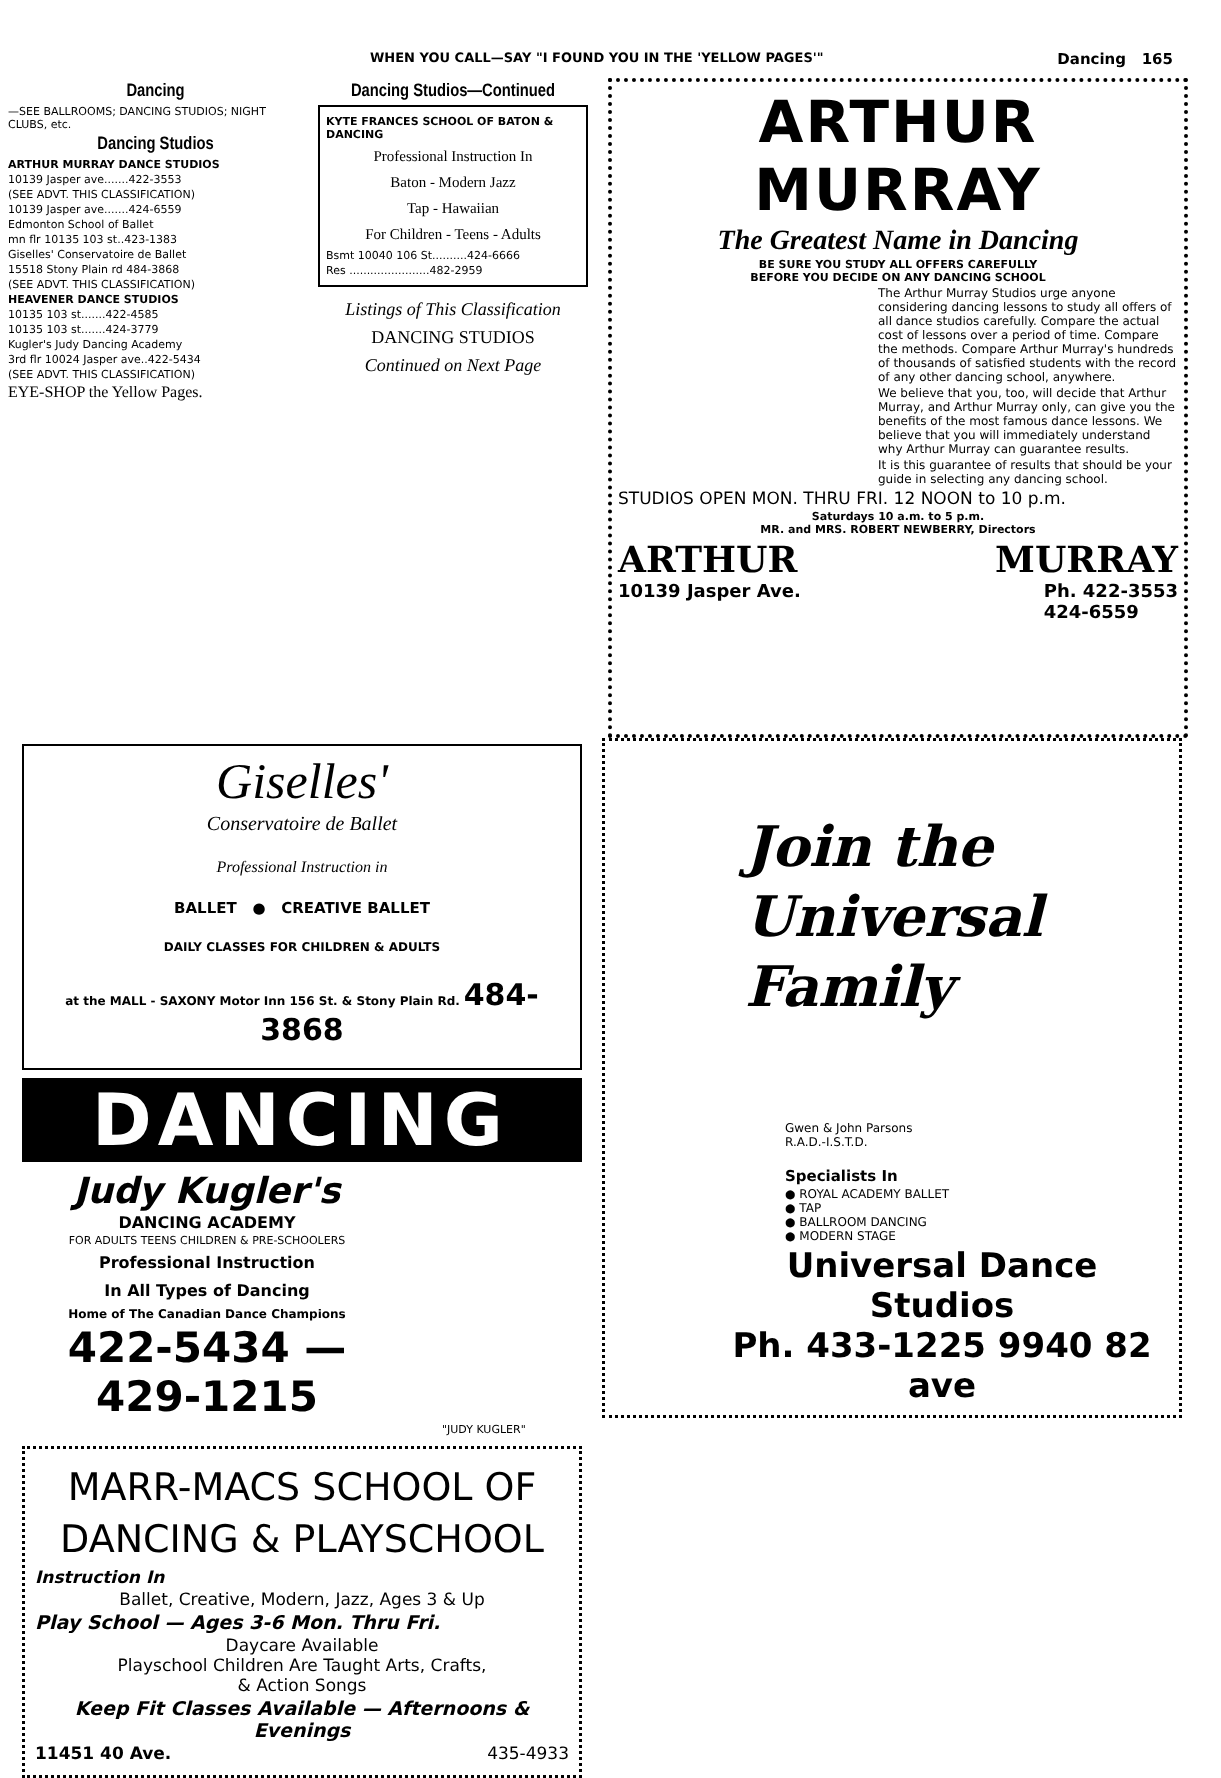WHEN YOU CALL—SAY "I FOUND YOU IN THE 'YELLOW PAGES'" Dancing 165
Dancing
—SEE BALLROOMS; DANCING STUDIOS; NIGHT CLUBS, etc.
Dancing Studios
ARTHUR MURRAY DANCE STUDIOS
10139 Jasper ave.......422-3553
(SEE ADVT. THIS CLASSIFICATION)
10139 Jasper ave.......424-6559
Edmonton School of Ballet
mn flr 10135 103 st..423-1383
Giselles' Conservatoire de Ballet
15518 Stony Plain rd 484-3868
(SEE ADVT. THIS CLASSIFICATION)
HEAVENER DANCE STUDIOS
10135 103 st.......422-4585
10135 103 st.......424-3779
Kugler's Judy Dancing Academy
3rd flr 10024 Jasper ave..422-5434
(SEE ADVT. THIS CLASSIFICATION)
EYE-SHOP the Yellow Pages.
Dancing Studios—Continued
KYTE FRANCES SCHOOL OF BATON & DANCING
Professional Instruction In
Baton - Modern Jazz
Tap - Hawaiian
For Children - Teens - Adults
Bsmt 10040 106 St..........424-6666
Res .......................482-2959
Listings of This Classification
DANCING STUDIOS
Continued on Next Page
ARTHUR MURRAY
The Greatest Name in Dancing
BE SURE YOU STUDY ALL OFFERS CAREFULLY
BEFORE YOU DECIDE ON ANY DANCING SCHOOL
The Arthur Murray Studios urge anyone considering dancing lessons to study all offers of all dance studios carefully. Compare the actual cost of lessons over a period of time. Compare the methods. Compare Arthur Murray's hundreds of thousands of satisfied students with the record of any other dancing school, anywhere.
We believe that you, too, will decide that Arthur Murray, and Arthur Murray only, can give you the benefits of the most famous dance lessons. We believe that you will immediately understand why Arthur Murray can guarantee results.
It is this guarantee of results that should be your guide in selecting any dancing school.
STUDIOS OPEN MON. THRU FRI. 12 NOON to 10 p.m.
Saturdays 10 a.m. to 5 p.m.
MR. and MRS. ROBERT NEWBERRY, Directors
ARTHUR MURRAY
10139 Jasper Ave. Ph. 422-3553
424-6559
Giselles'
Conservatoire de Ballet
Professional Instruction in
BALLET ● CREATIVE BALLET
DAILY CLASSES FOR CHILDREN & ADULTS
at the MALL - SAXONY Motor Inn 156 St. & Stony Plain Rd. 484-3868
DANCING
Judy Kugler's
DANCING ACADEMY
FOR ADULTS TEENS CHILDREN & PRE-SCHOOLERS
Professional Instruction
In All Types of Dancing
Home of The Canadian Dance Champions
422-5434 — 429-1215
"JUDY KUGLER"
MARR-MACS SCHOOL OF
DANCING & PLAYSCHOOL
Instruction In
Ballet, Creative, Modern, Jazz, Ages 3 & Up
Play School — Ages 3-6 Mon. Thru Fri.
Daycare Available
Playschool Children Are Taught Arts, Crafts,
& Action Songs
Keep Fit Classes Available — Afternoons & Evenings
11451 40 Ave. 435-4933
Join the
Universal
Family
Gwen & John Parsons
R.A.D.-I.S.T.D.
Specialists In
● ROYAL ACADEMY BALLET
● TAP
● BALLROOM DANCING
● MODERN STAGE
Universal Dance Studios
Ph. 433-1225 9940 82 ave